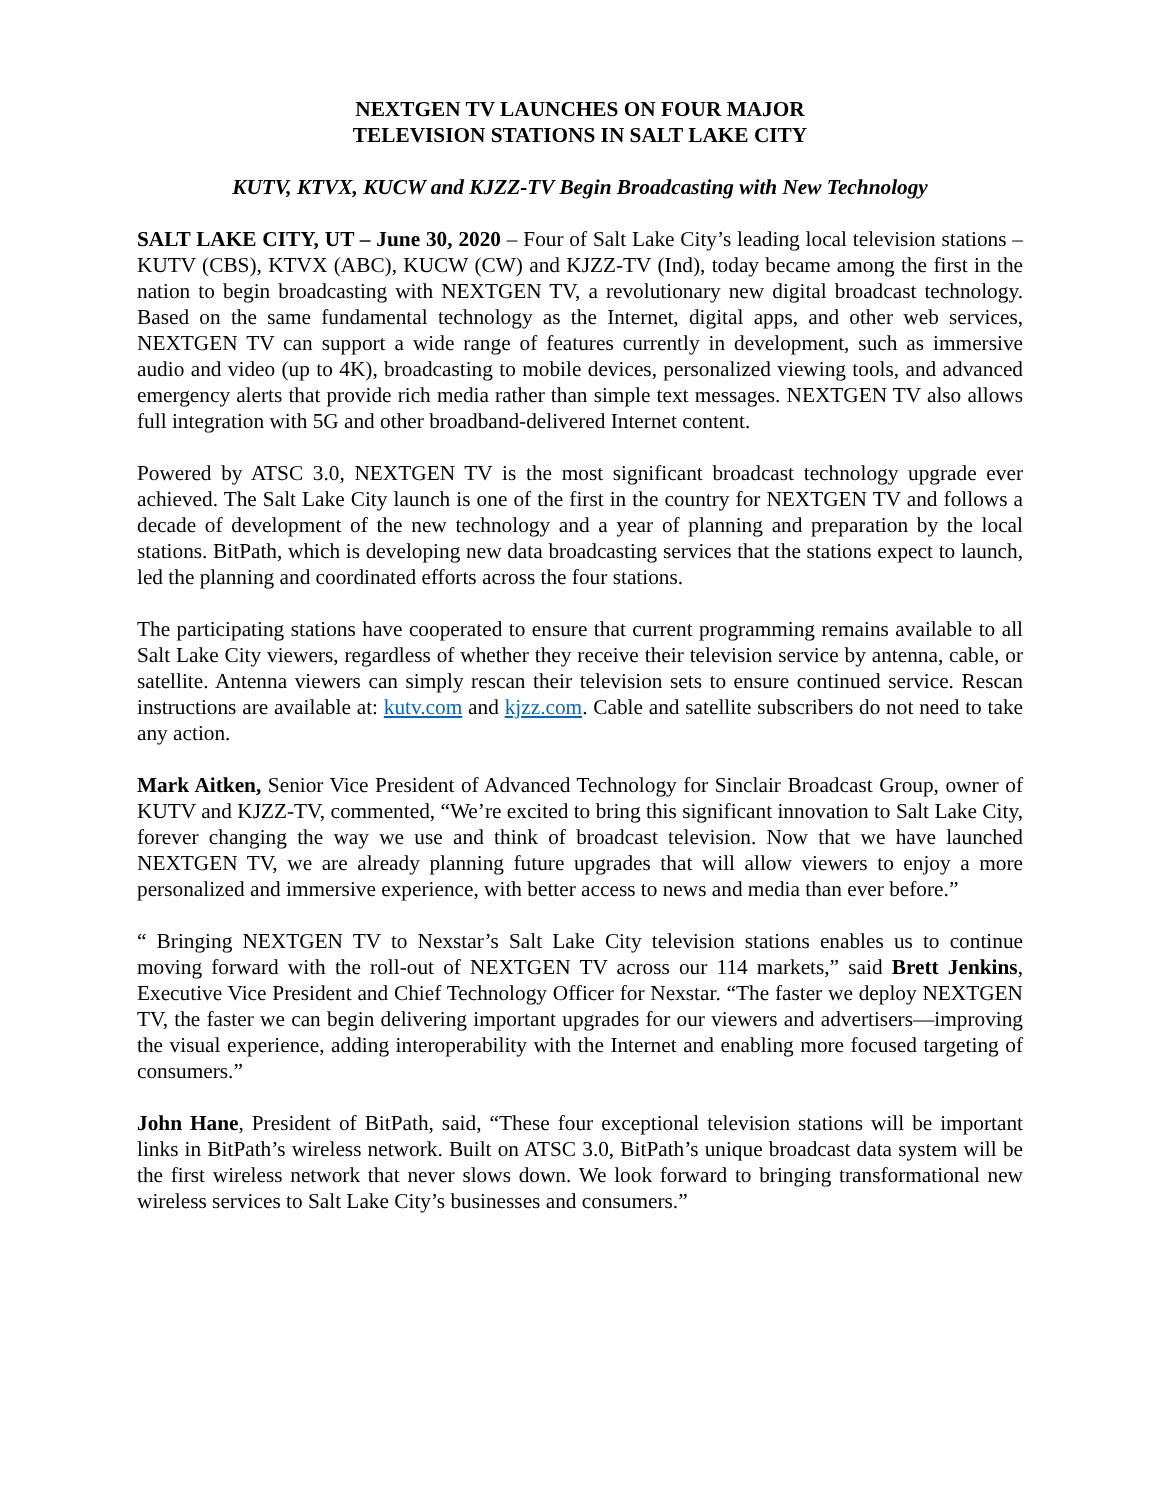NEXTGEN TV LAUNCHES ON FOUR MAJOR
TELEVISION STATIONS IN SALT LAKE CITY
KUTV, KTVX, KUCW and KJZZ-TV Begin Broadcasting with New Technology
SALT LAKE CITY, UT – June 30, 2020 – Four of Salt Lake City’s leading local television stations – KUTV (CBS), KTVX (ABC), KUCW (CW) and KJZZ-TV (Ind), today became among the first in the nation to begin broadcasting with NEXTGEN TV, a revolutionary new digital broadcast technology. Based on the same fundamental technology as the Internet, digital apps, and other web services, NEXTGEN TV can support a wide range of features currently in development, such as immersive audio and video (up to 4K), broadcasting to mobile devices, personalized viewing tools, and advanced emergency alerts that provide rich media rather than simple text messages. NEXTGEN TV also allows full integration with 5G and other broadband-delivered Internet content.
Powered by ATSC 3.0, NEXTGEN TV is the most significant broadcast technology upgrade ever achieved. The Salt Lake City launch is one of the first in the country for NEXTGEN TV and follows a decade of development of the new technology and a year of planning and preparation by the local stations. BitPath, which is developing new data broadcasting services that the stations expect to launch, led the planning and coordinated efforts across the four stations.
The participating stations have cooperated to ensure that current programming remains available to all Salt Lake City viewers, regardless of whether they receive their television service by antenna, cable, or satellite. Antenna viewers can simply rescan their television sets to ensure continued service. Rescan instructions are available at: kutv.com and kjzz.com. Cable and satellite subscribers do not need to take any action.
Mark Aitken, Senior Vice President of Advanced Technology for Sinclair Broadcast Group, owner of KUTV and KJZZ-TV, commented, “We’re excited to bring this significant innovation to Salt Lake City, forever changing the way we use and think of broadcast television. Now that we have launched NEXTGEN TV, we are already planning future upgrades that will allow viewers to enjoy a more personalized and immersive experience, with better access to news and media than ever before.”
“ Bringing NEXTGEN TV to Nexstar’s Salt Lake City television stations enables us to continue moving forward with the roll-out of NEXTGEN TV across our 114 markets,” said Brett Jenkins, Executive Vice President and Chief Technology Officer for Nexstar. “The faster we deploy NEXTGEN TV, the faster we can begin delivering important upgrades for our viewers and advertisers—improving the visual experience, adding interoperability with the Internet and enabling more focused targeting of consumers.”
John Hane, President of BitPath, said, “These four exceptional television stations will be important links in BitPath’s wireless network. Built on ATSC 3.0, BitPath’s unique broadcast data system will be the first wireless network that never slows down. We look forward to bringing transformational new wireless services to Salt Lake City’s businesses and consumers.”